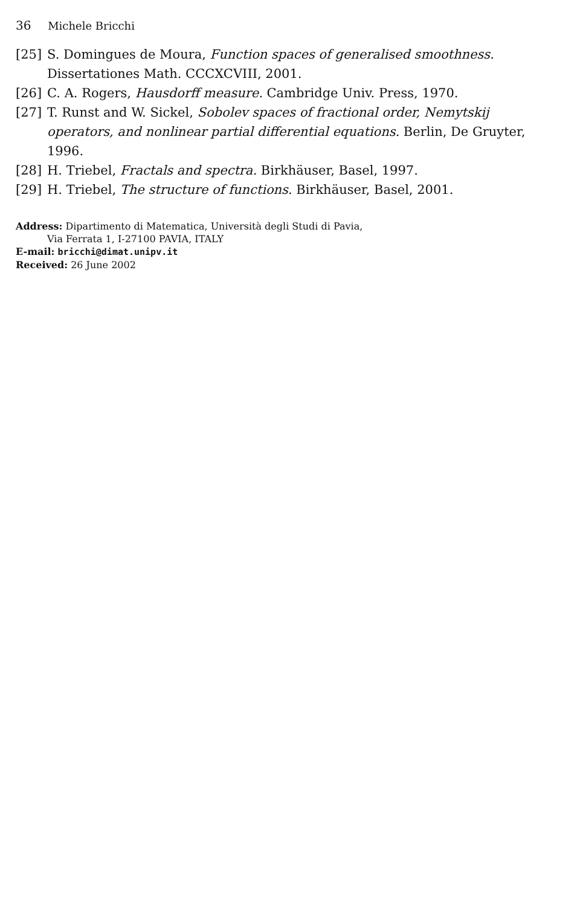36 Michele Bricchi
[25] S. Domingues de Moura, Function spaces of generalised smoothness. Dissertationes Math. CCCXCVIII, 2001.
[26] C. A. Rogers, Hausdorff measure. Cambridge Univ. Press, 1970.
[27] T. Runst and W. Sickel, Sobolev spaces of fractional order, Nemytskij operators, and nonlinear partial differential equations. Berlin, De Gruyter, 1996.
[28] H. Triebel, Fractals and spectra. Birkhäuser, Basel, 1997.
[29] H. Triebel, The structure of functions. Birkhäuser, Basel, 2001.
Address: Dipartimento di Matematica, Università degli Studi di Pavia,
Via Ferrata 1, I-27100 PAVIA, ITALY
E-mail: bricchi@dimat.unipv.it
Received: 26 June 2002